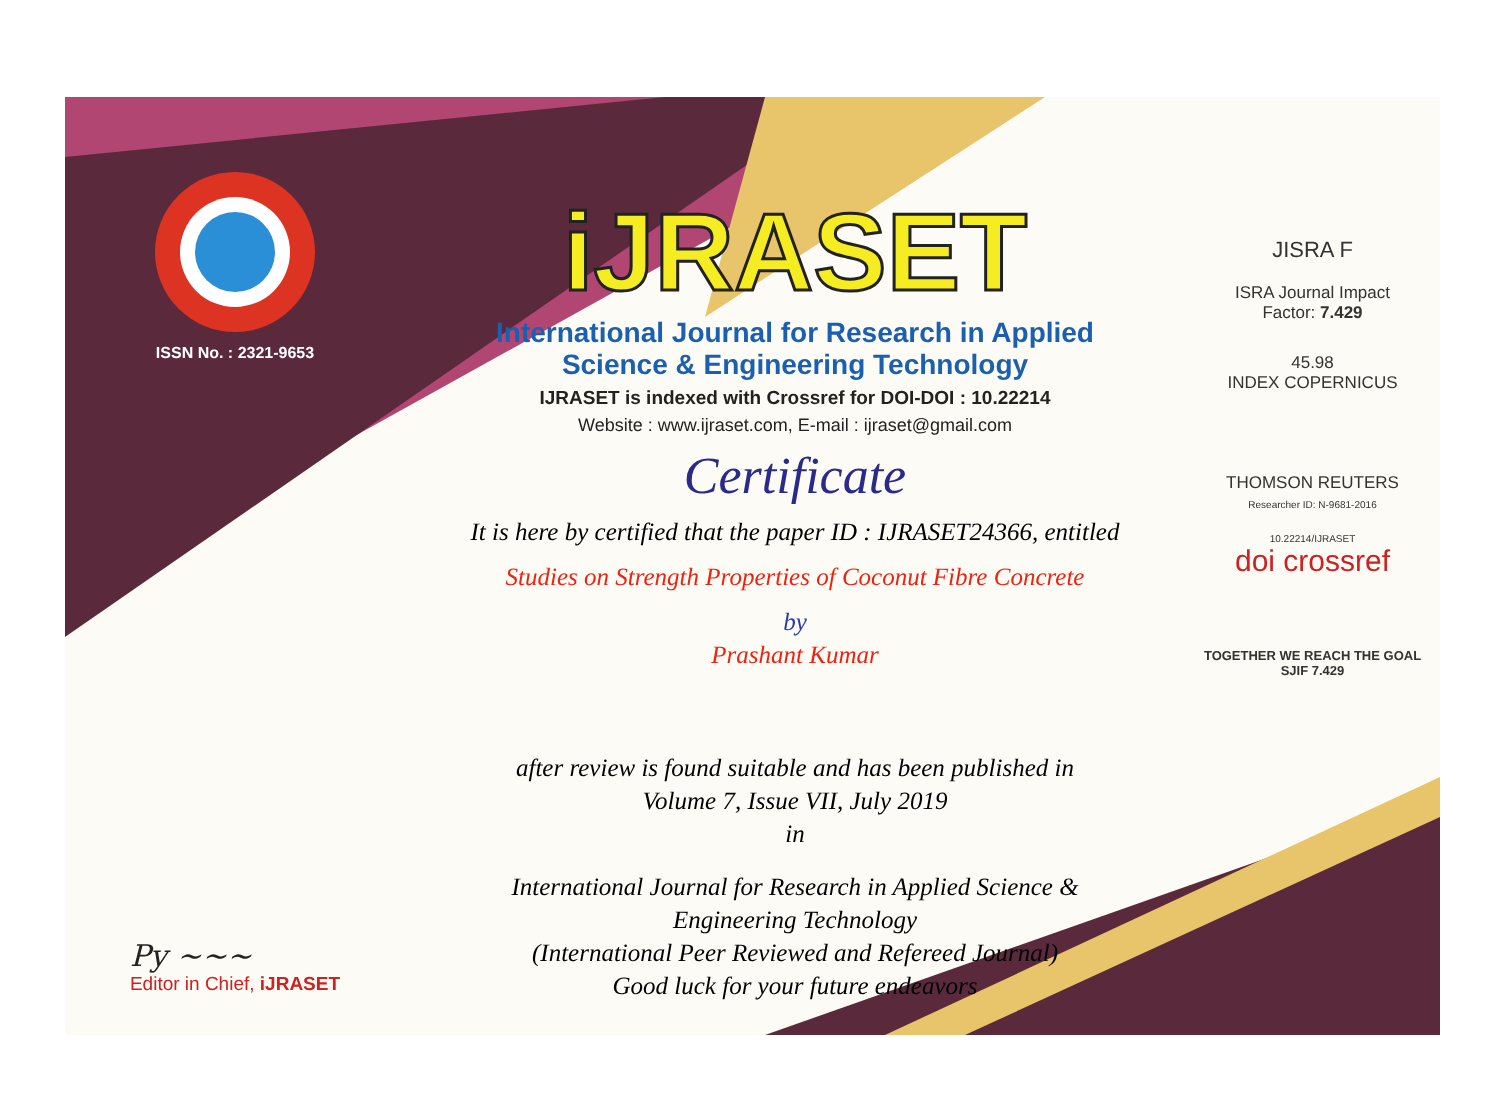ISSN No. : 2321-9653
Py ~~~
Editor in Chief, iJRASET
iJRASET
International Journal for Research in Applied
Science & Engineering Technology
IJRASET is indexed with Crossref for DOI-DOI : 10.22214
Website : www.ijraset.com, E-mail : ijraset@gmail.com
Certificate
It is here by certified that the paper ID : IJRASET24366, entitled
Studies on Strength Properties of Coconut Fibre Concrete
by
Prashant Kumar
after review is found suitable and has been published in
Volume 7, Issue VII, July 2019
in
International Journal for Research in Applied Science &
Engineering Technology
(International Peer Reviewed and Refereed Journal)
Good luck for your future endeavors
JISRA F
ISRA Journal Impact
Factor: 7.429
45.98
INDEX COPERNICUS
THOMSON REUTERS
Researcher ID: N-9681-2016
10.22214/IJRASET
doi crossref
TOGETHER WE REACH THE GOAL
SJIF 7.429